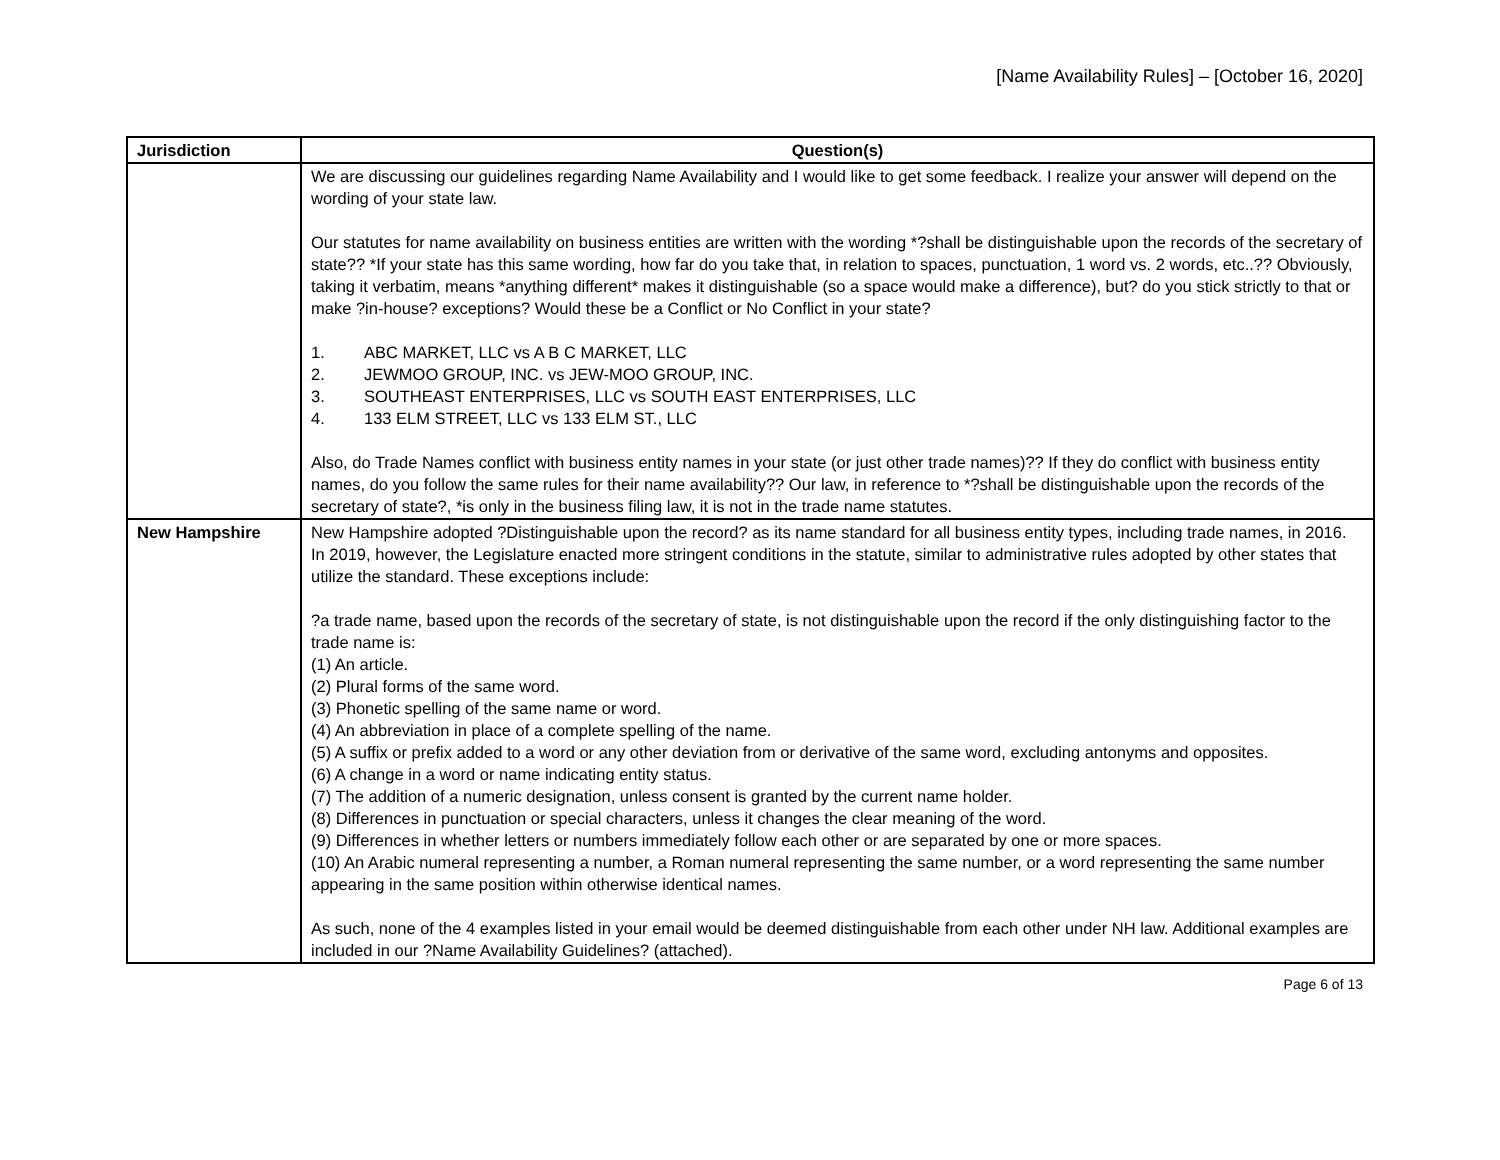[Name Availability Rules] – [October 16, 2020]
| Jurisdiction | Question(s) |
| --- | --- |
| | We are discussing our guidelines regarding Name Availability and I would like to get some feedback. I realize your answer will depend on the wording of your state law. Our statutes for name availability on business entities are written with the wording *?shall be distinguishable upon the records of the secretary of state?? *If your state has this same wording, how far do you take that, in relation to spaces, punctuation, 1 word vs. 2 words, etc..?? Obviously, taking it verbatim, means *anything different* makes it distinguishable (so a space would make a difference), but? do you stick strictly to that or make ?in-house? exceptions? Would these be a Conflict or No Conflict in your state? 1. ABC MARKET, LLC vs A B C MARKET, LLC 2. JEWMOO GROUP, INC. vs JEW-MOO GROUP, INC. 3. SOUTHEAST ENTERPRISES, LLC vs SOUTH EAST ENTERPRISES, LLC 4. 133 ELM STREET, LLC vs 133 ELM ST., LLC Also, do Trade Names conflict with business entity names in your state (or just other trade names)?? If they do conflict with business entity names, do you follow the same rules for their name availability?? Our law, in reference to *?shall be distinguishable upon the records of the secretary of state?, *is only in the business filing law, it is not in the trade name statutes. |
| New Hampshire | New Hampshire adopted ?Distinguishable upon the record? as its name standard for all business entity types, including trade names, in 2016. In 2019, however, the Legislature enacted more stringent conditions in the statute, similar to administrative rules adopted by other states that utilize the standard. These exceptions include: ?a trade name, based upon the records of the secretary of state, is not distinguishable upon the record if the only distinguishing factor to the trade name is: (1) An article. (2) Plural forms of the same word. (3) Phonetic spelling of the same name or word. (4) An abbreviation in place of a complete spelling of the name. (5) A suffix or prefix added to a word or any other deviation from or derivative of the same word, excluding antonyms and opposites. (6) A change in a word or name indicating entity status. (7) The addition of a numeric designation, unless consent is granted by the current name holder. (8) Differences in punctuation or special characters, unless it changes the clear meaning of the word. (9) Differences in whether letters or numbers immediately follow each other or are separated by one or more spaces. (10) An Arabic numeral representing a number, a Roman numeral representing the same number, or a word representing the same number appearing in the same position within otherwise identical names. As such, none of the 4 examples listed in your email would be deemed distinguishable from each other under NH law. Additional examples are included in our ?Name Availability Guidelines? (attached). |
Page 6 of 13